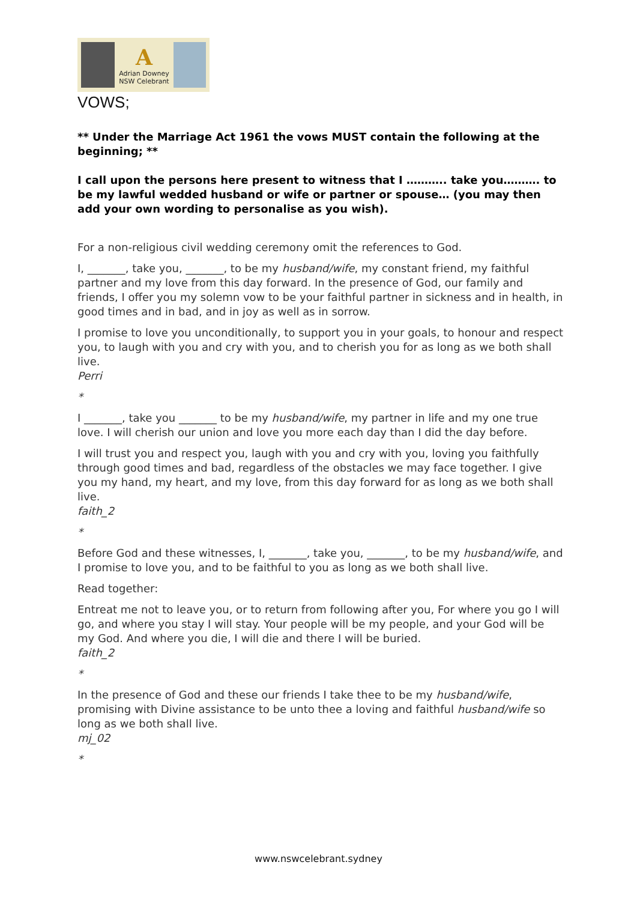A
Adrian Downey
NSW Celebrant
VOWS;
** Under the Marriage Act 1961 the vows MUST contain the following at the beginning; **
I call upon the persons here present to witness that I ……….. take you………. to be my lawful wedded husband or wife or partner or spouse… (you may then add your own wording to personalise as you wish).
For a non-religious civil wedding ceremony omit the references to God.
I, _______, take you, _______, to be my husband/wife, my constant friend, my faithful partner and my love from this day forward. In the presence of God, our family and friends, I offer you my solemn vow to be your faithful partner in sickness and in health, in good times and in bad, and in joy as well as in sorrow.
I promise to love you unconditionally, to support you in your goals, to honour and respect you, to laugh with you and cry with you, and to cherish you for as long as we both shall live.
Perri
*
I _______, take you _______ to be my husband/wife, my partner in life and my one true love. I will cherish our union and love you more each day than I did the day before.
I will trust you and respect you, laugh with you and cry with you, loving you faithfully through good times and bad, regardless of the obstacles we may face together. I give you my hand, my heart, and my love, from this day forward for as long as we both shall live.
faith_2
*
Before God and these witnesses, I, _______, take you, _______, to be my husband/wife, and I promise to love you, and to be faithful to you as long as we both shall live.
Read together:
Entreat me not to leave you, or to return from following after you, For where you go I will go, and where you stay I will stay. Your people will be my people, and your God will be my God. And where you die, I will die and there I will be buried.
faith_2
*
In the presence of God and these our friends I take thee to be my husband/wife, promising with Divine assistance to be unto thee a loving and faithful husband/wife so long as we both shall live.
mj_02
*
www.nswcelebrant.sydney